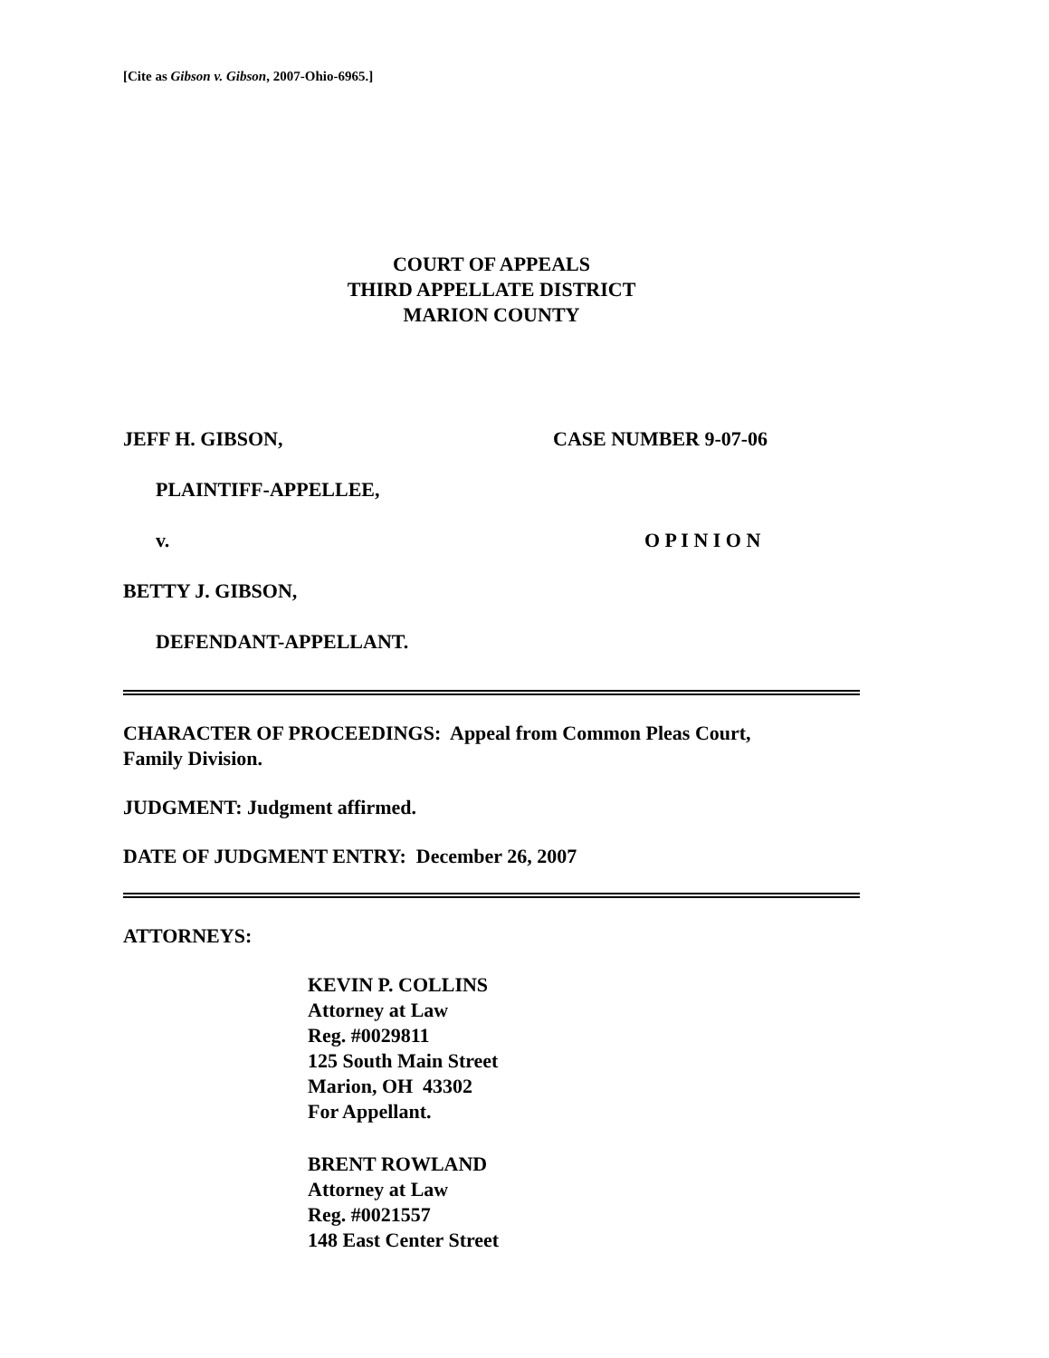[Cite as Gibson v. Gibson, 2007-Ohio-6965.]
COURT OF APPEALS
THIRD APPELLATE DISTRICT
MARION COUNTY
JEFF H. GIBSON, CASE NUMBER 9-07-06
PLAINTIFF-APPELLEE,
v. O P I N I O N
BETTY J. GIBSON,
DEFENDANT-APPELLANT.
CHARACTER OF PROCEEDINGS: Appeal from Common Pleas Court,
Family Division.
JUDGMENT: Judgment affirmed.
DATE OF JUDGMENT ENTRY: December 26, 2007
ATTORNEYS:
KEVIN P. COLLINS
Attorney at Law
Reg. #0029811
125 South Main Street
Marion, OH 43302
For Appellant.
BRENT ROWLAND
Attorney at Law
Reg. #0021557
148 East Center Street